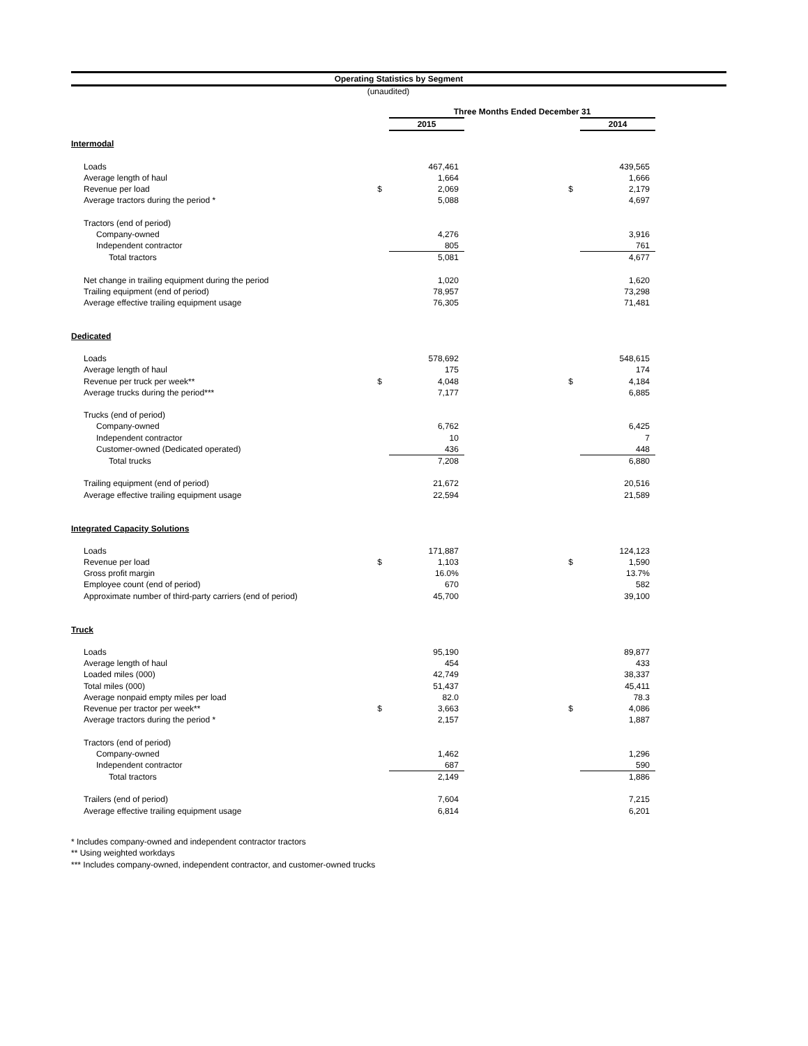Operating Statistics by Segment
(unaudited)
| | | Three Months Ended December 31 | | | |
| | | 2015 | | | 2014 |
| Intermodal | | | | | |
| Loads | | 467,461 | | | 439,565 |
| Average length of haul | | 1,664 | | | 1,666 |
| Revenue per load | $ | 2,069 | | $ | 2,179 |
| Average tractors during the period * | | 5,088 | | | 4,697 |
| Tractors (end of period) | | | | | |
| Company-owned | | 4,276 | | | 3,916 |
| Independent contractor | | 805 | | | 761 |
| Total tractors | | 5,081 | | | 4,677 |
| Net change in trailing equipment during the period | | 1,020 | | | 1,620 |
| Trailing equipment (end of period) | | 78,957 | | | 73,298 |
| Average effective trailing equipment usage | | 76,305 | | | 71,481 |
| Dedicated | | | | | |
| Loads | | 578,692 | | | 548,615 |
| Average length of haul | | 175 | | | 174 |
| Revenue per truck per week** | $ | 4,048 | | $ | 4,184 |
| Average trucks during the period*** | | 7,177 | | | 6,885 |
| Trucks (end of period) | | | | | |
| Company-owned | | 6,762 | | | 6,425 |
| Independent contractor | | 10 | | | 7 |
| Customer-owned (Dedicated operated) | | 436 | | | 448 |
| Total trucks | | 7,208 | | | 6,880 |
| Trailing equipment (end of period) | | 21,672 | | | 20,516 |
| Average effective trailing equipment usage | | 22,594 | | | 21,589 |
| Integrated Capacity Solutions | | | | | |
| Loads | | 171,887 | | | 124,123 |
| Revenue per load | $ | 1,103 | | $ | 1,590 |
| Gross profit margin | | 16.0% | | | 13.7% |
| Employee count (end of period) | | 670 | | | 582 |
| Approximate number of third-party carriers (end of period) | | 45,700 | | | 39,100 |
| Truck | | | | | |
| Loads | | 95,190 | | | 89,877 |
| Average length of haul | | 454 | | | 433 |
| Loaded miles (000) | | 42,749 | | | 38,337 |
| Total miles (000) | | 51,437 | | | 45,411 |
| Average nonpaid empty miles per load | | 82.0 | | | 78.3 |
| Revenue per tractor per week** | $ | 3,663 | | $ | 4,086 |
| Average tractors during the period * | | 2,157 | | | 1,887 |
| Tractors (end of period) | | | | | |
| Company-owned | | 1,462 | | | 1,296 |
| Independent contractor | | 687 | | | 590 |
| Total tractors | | 2,149 | | | 1,886 |
| Trailers (end of period) | | 7,604 | | | 7,215 |
| Average effective trailing equipment usage | | 6,814 | | | 6,201 |
* Includes company-owned and independent contractor tractors
** Using weighted workdays
*** Includes company-owned, independent contractor, and customer-owned trucks